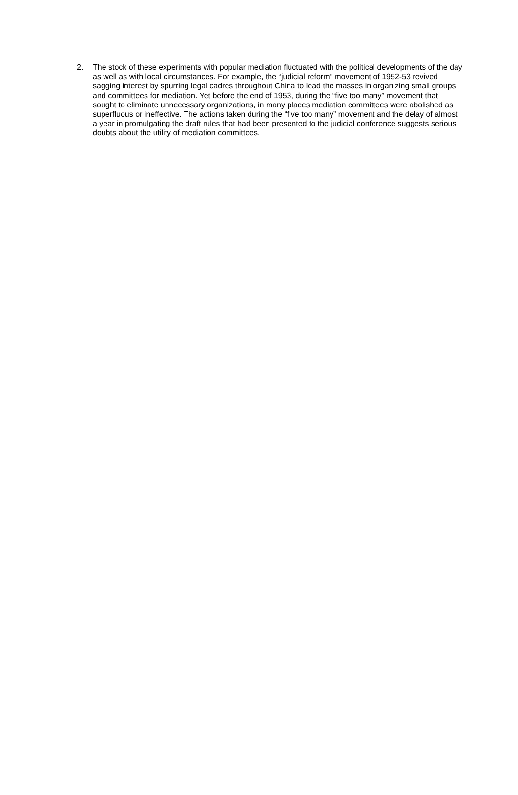2. The stock of these experiments with popular mediation fluctuated with the political developments of the day as well as with local circumstances. For example, the “judicial reform” movement of 1952-53 revived sagging interest by spurring legal cadres throughout China to lead the masses in organizing small groups and committees for mediation. Yet before the end of 1953, during the “five too many” movement that sought to eliminate unnecessary organizations, in many places mediation committees were abolished as superfluous or ineffective. The actions taken during the “five too many” movement and the delay of almost a year in promulgating the draft rules that had been presented to the judicial conference suggests serious doubts about the utility of mediation committees.